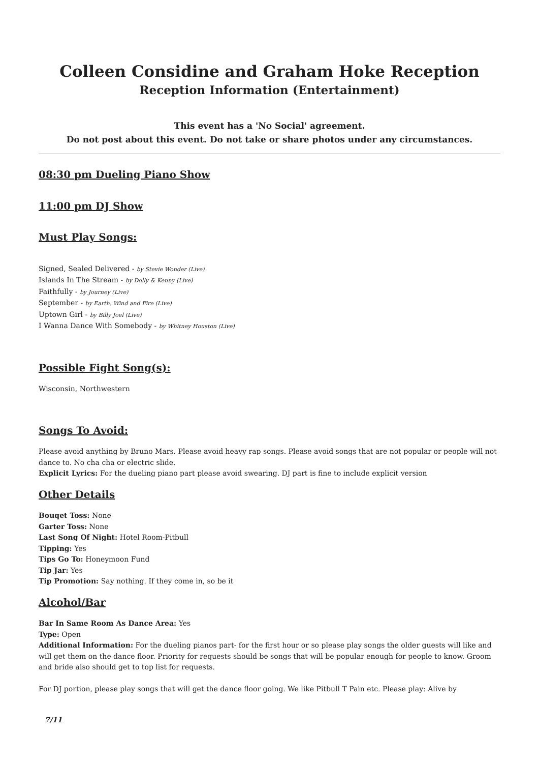Colleen Considine and Graham Hoke Reception
Reception Information (Entertainment)
This event has a 'No Social' agreement.
Do not post about this event. Do not take or share photos under any circumstances.
08:30 pm Dueling Piano Show
11:00 pm DJ Show
Must Play Songs:
Signed, Sealed Delivered - by Stevie Wonder (Live)
Islands In The Stream - by Dolly & Kenny (Live)
Faithfully - by Journey (Live)
September - by Earth, Wind and Fire (Live)
Uptown Girl - by Billy Joel (Live)
I Wanna Dance With Somebody - by Whitney Houston (Live)
Possible Fight Song(s):
Wisconsin, Northwestern
Songs To Avoid:
Please avoid anything by Bruno Mars. Please avoid heavy rap songs. Please avoid songs that are not popular or people will not dance to. No cha cha or electric slide.
Explicit Lyrics: For the dueling piano part please avoid swearing. DJ part is fine to include explicit version
Other Details
Bouqet Toss: None
Garter Toss: None
Last Song Of Night: Hotel Room-Pitbull
Tipping: Yes
Tips Go To: Honeymoon Fund
Tip Jar: Yes
Tip Promotion: Say nothing. If they come in, so be it
Alcohol/Bar
Bar In Same Room As Dance Area: Yes
Type: Open
Additional Information: For the dueling pianos part- for the first hour or so please play songs the older guests will like and will get them on the dance floor. Priority for requests should be songs that will be popular enough for people to know. Groom and bride also should get to top list for requests.
For DJ portion, please play songs that will get the dance floor going. We like Pitbull T Pain etc. Please play: Alive by
7/11